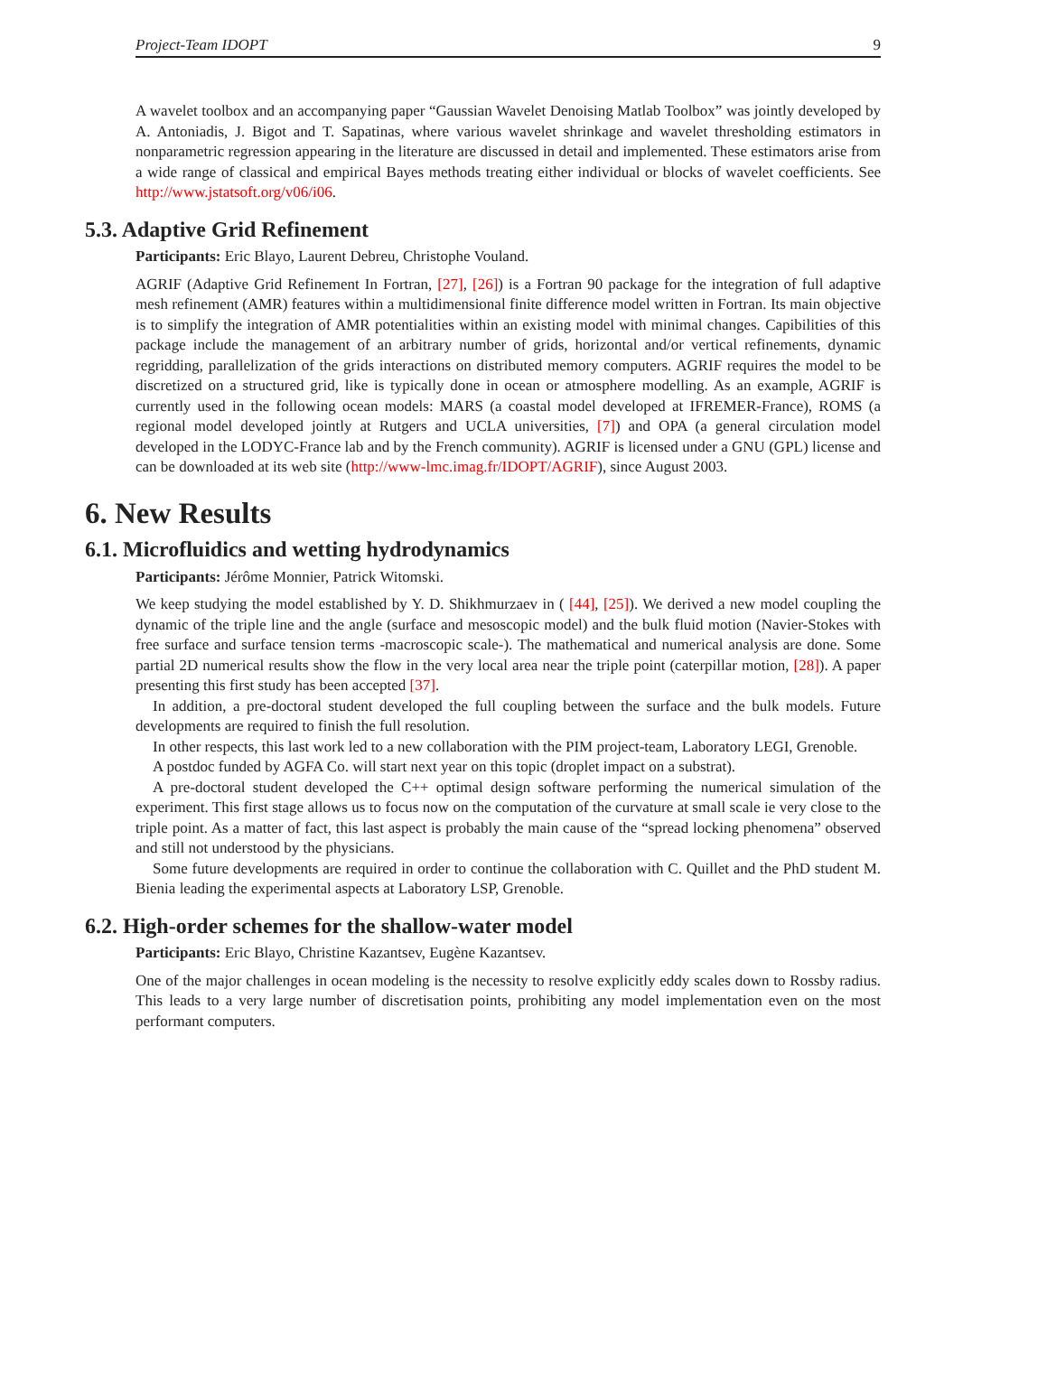Project-Team IDOPT 9
A wavelet toolbox and an accompanying paper “Gaussian Wavelet Denoising Matlab Toolbox” was jointly developed by A. Antoniadis, J. Bigot and T. Sapatinas, where various wavelet shrinkage and wavelet thresholding estimators in nonparametric regression appearing in the literature are discussed in detail and implemented. These estimators arise from a wide range of classical and empirical Bayes methods treating either individual or blocks of wavelet coefficients. See http://www.jstatsoft.org/v06/i06.
5.3. Adaptive Grid Refinement
Participants: Eric Blayo, Laurent Debreu, Christophe Vouland.
AGRIF (Adaptive Grid Refinement In Fortran, [27], [26]) is a Fortran 90 package for the integration of full adaptive mesh refinement (AMR) features within a multidimensional finite difference model written in Fortran. Its main objective is to simplify the integration of AMR potentialities within an existing model with minimal changes. Capibilities of this package include the management of an arbitrary number of grids, horizontal and/or vertical refinements, dynamic regridding, parallelization of the grids interactions on distributed memory computers. AGRIF requires the model to be discretized on a structured grid, like is typically done in ocean or atmosphere modelling. As an example, AGRIF is currently used in the following ocean models: MARS (a coastal model developed at IFREMER-France), ROMS (a regional model developed jointly at Rutgers and UCLA universities, [7]) and OPA (a general circulation model developed in the LODYC-France lab and by the French community). AGRIF is licensed under a GNU (GPL) license and can be downloaded at its web site (http://www-lmc.imag.fr/IDOPT/AGRIF), since August 2003.
6. New Results
6.1. Microfluidics and wetting hydrodynamics
Participants: Jérôme Monnier, Patrick Witomski.
We keep studying the model established by Y. D. Shikhmurzaev in ( [44], [25]). We derived a new model coupling the dynamic of the triple line and the angle (surface and mesoscopic model) and the bulk fluid motion (Navier-Stokes with free surface and surface tension terms -macroscopic scale-). The mathematical and numerical analysis are done. Some partial 2D numerical results show the flow in the very local area near the triple point (caterpillar motion, [28]). A paper presenting this first study has been accepted [37].
In addition, a pre-doctoral student developed the full coupling between the surface and the bulk models. Future developments are required to finish the full resolution.
In other respects, this last work led to a new collaboration with the PIM project-team, Laboratory LEGI, Grenoble.
A postdoc funded by AGFA Co. will start next year on this topic (droplet impact on a substrat).
A pre-doctoral student developed the C++ optimal design software performing the numerical simulation of the experiment. This first stage allows us to focus now on the computation of the curvature at small scale ie very close to the triple point. As a matter of fact, this last aspect is probably the main cause of the “spread locking phenomena” observed and still not understood by the physicians.
Some future developments are required in order to continue the collaboration with C. Quillet and the PhD student M. Bienia leading the experimental aspects at Laboratory LSP, Grenoble.
6.2. High-order schemes for the shallow-water model
Participants: Eric Blayo, Christine Kazantsev, Eugène Kazantsev.
One of the major challenges in ocean modeling is the necessity to resolve explicitly eddy scales down to Rossby radius. This leads to a very large number of discretisation points, prohibiting any model implementation even on the most performant computers.